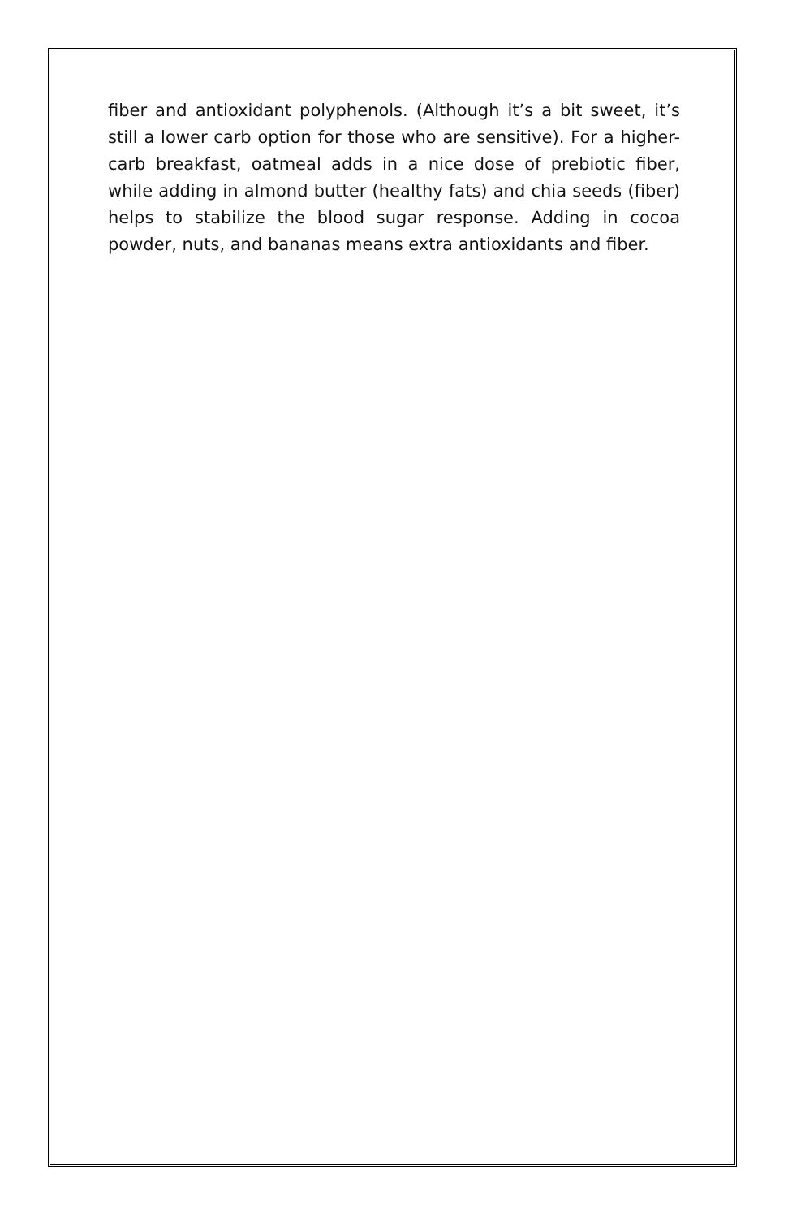fiber and antioxidant polyphenols. (Although it’s a bit sweet, it’s still a lower carb option for those who are sensitive). For a higher-carb breakfast, oatmeal adds in a nice dose of prebiotic fiber, while adding in almond butter (healthy fats) and chia seeds (fiber) helps to stabilize the blood sugar response. Adding in cocoa powder, nuts, and bananas means extra antioxidants and fiber.